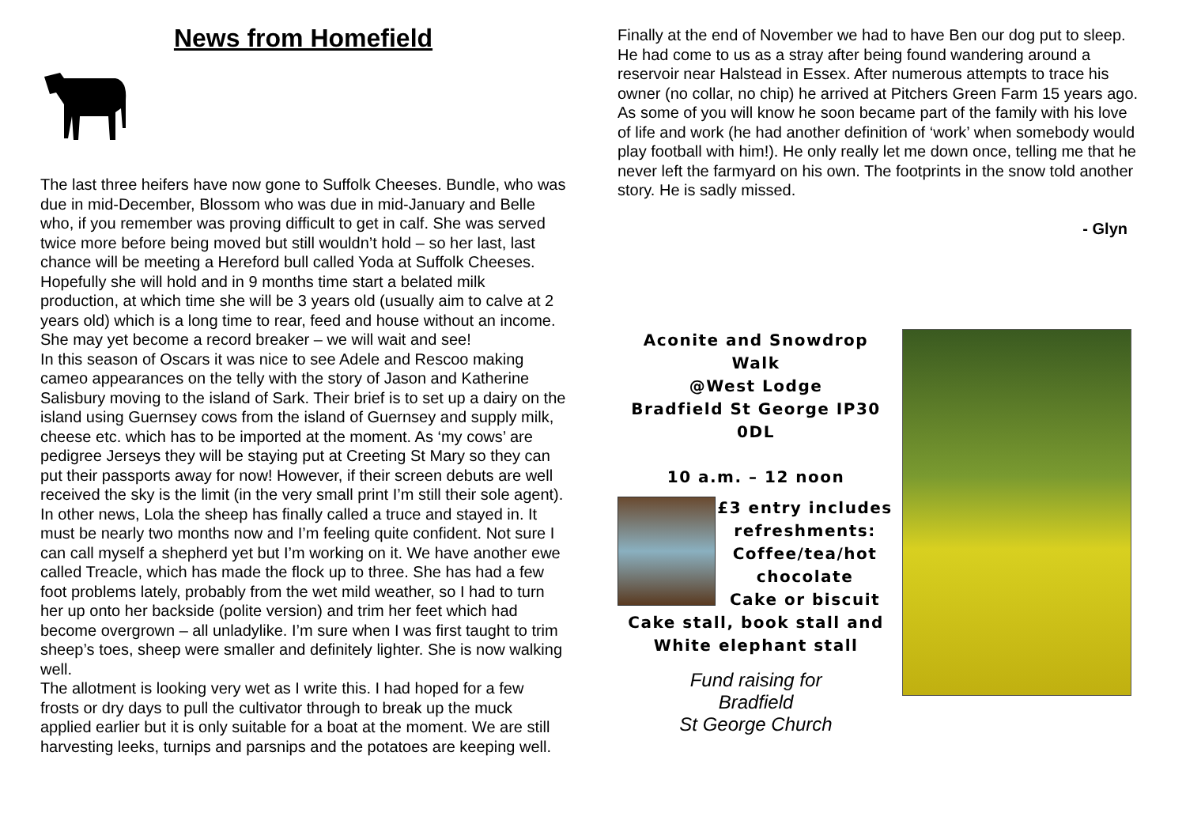News from Homefield
The last three heifers have now gone to Suffolk Cheeses. Bundle, who was due in mid-December, Blossom who was due in mid-January and Belle who, if you remember was proving difficult to get in calf. She was served twice more before being moved but still wouldn’t hold – so her last, last chance will be meeting a Hereford bull called Yoda at Suffolk Cheeses. Hopefully she will hold and in 9 months time start a belated milk production, at which time she will be 3 years old (usually aim to calve at 2 years old) which is a long time to rear, feed and house without an income. She may yet become a record breaker – we will wait and see!
In this season of Oscars it was nice to see Adele and Rescoo making cameo appearances on the telly with the story of Jason and Katherine Salisbury moving to the island of Sark. Their brief is to set up a dairy on the island using Guernsey cows from the island of Guernsey and supply milk, cheese etc. which has to be imported at the moment. As ‘my cows’ are pedigree Jerseys they will be staying put at Creeting St Mary so they can put their passports away for now! However, if their screen debuts are well received the sky is the limit (in the very small print I’m still their sole agent).
In other news, Lola the sheep has finally called a truce and stayed in. It must be nearly two months now and I’m feeling quite confident. Not sure I can call myself a shepherd yet but I’m working on it. We have another ewe called Treacle, which has made the flock up to three. She has had a few foot problems lately, probably from the wet mild weather, so I had to turn her up onto her backside (polite version) and trim her feet which had become overgrown – all unladylike. I’m sure when I was first taught to trim sheep’s toes, sheep were smaller and definitely lighter. She is now walking well.
The allotment is looking very wet as I write this. I had hoped for a few frosts or dry days to pull the cultivator through to break up the muck applied earlier but it is only suitable for a boat at the moment. We are still harvesting leeks, turnips and parsnips and the potatoes are keeping well.
Finally at the end of November we had to have Ben our dog put to sleep. He had come to us as a stray after being found wandering around a reservoir near Halstead in Essex. After numerous attempts to trace his owner (no collar, no chip) he arrived at Pitchers Green Farm 15 years ago. As some of you will know he soon became part of the family with his love of life and work (he had another definition of ‘work’ when somebody would play football with him!). He only really let me down once, telling me that he never left the farmyard on his own. The footprints in the snow told another story. He is sadly missed.
- Glyn
Aconite and Snowdrop Walk
@West Lodge
Bradfield St George IP30 0DL
10 a.m. – 12 noon
£3 entry includes refreshments:
Coffee/tea/hot chocolate
Cake or biscuit
Cake stall, book stall and
White elephant stall
Fund raising for
Bradfield
St George Church